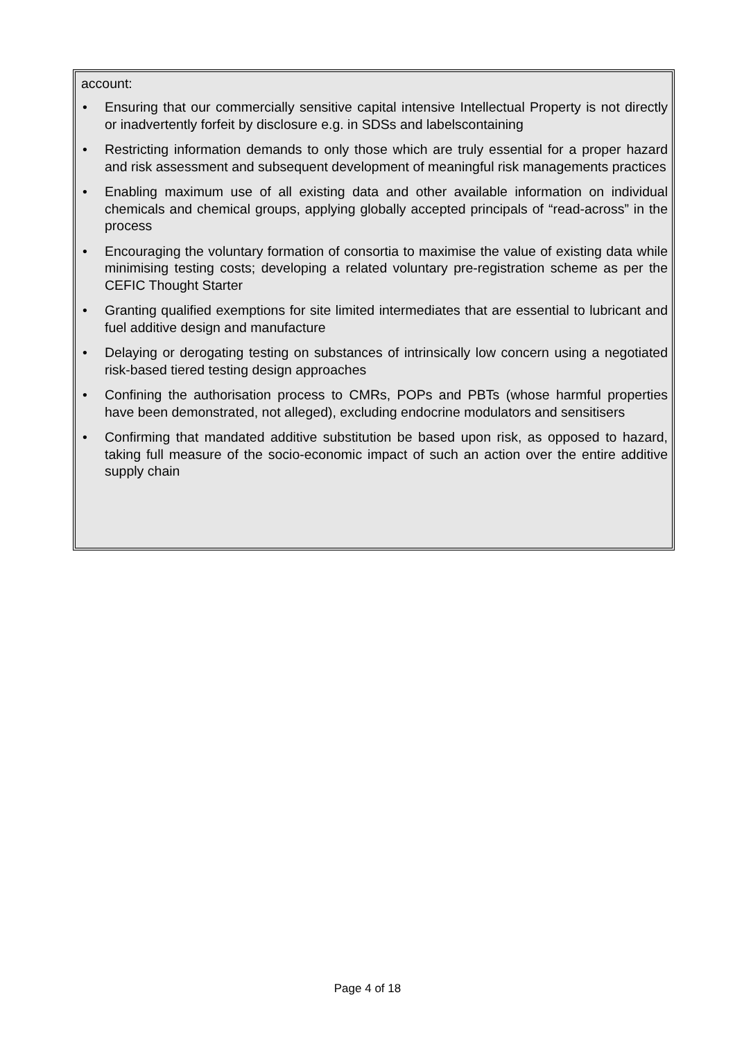account:
• Ensuring that our commercially sensitive capital intensive Intellectual Property is not directly or inadvertently forfeit by disclosure e.g. in SDSs and labelscontaining
• Restricting information demands to only those which are truly essential for a proper hazard and risk assessment and subsequent development of meaningful risk managements practices
• Enabling maximum use of all existing data and other available information on individual chemicals and chemical groups, applying globally accepted principals of “read-across” in the process
• Encouraging the voluntary formation of consortia to maximise the value of existing data while minimising testing costs; developing a related voluntary pre-registration scheme as per the CEFIC Thought Starter
• Granting qualified exemptions for site limited intermediates that are essential to lubricant and fuel additive design and manufacture
• Delaying or derogating testing on substances of intrinsically low concern using a negotiated risk-based tiered testing design approaches
• Confining the authorisation process to CMRs, POPs and PBTs (whose harmful properties have been demonstrated, not alleged), excluding endocrine modulators and sensitisers
• Confirming that mandated additive substitution be based upon risk, as opposed to hazard, taking full measure of the socio-economic impact of such an action over the entire additive supply chain
Page 4 of 18